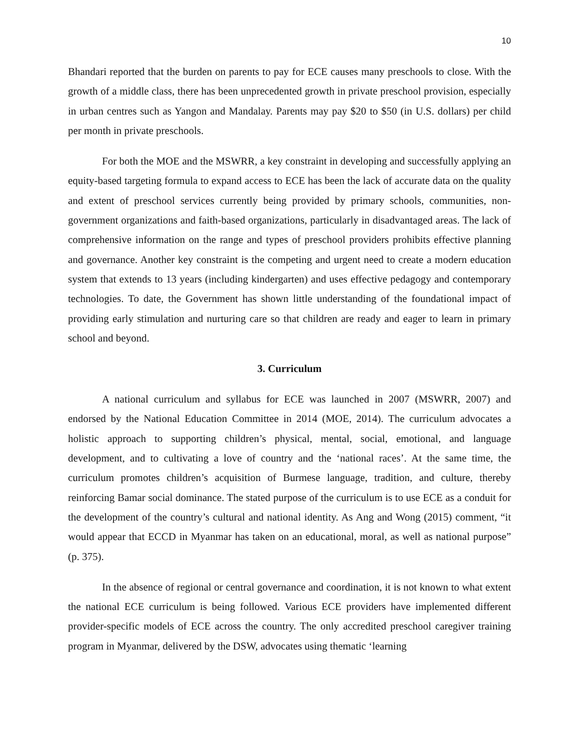10
Bhandari reported that the burden on parents to pay for ECE causes many preschools to close. With the growth of a middle class, there has been unprecedented growth in private preschool provision, especially in urban centres such as Yangon and Mandalay. Parents may pay $20 to $50 (in U.S. dollars) per child per month in private preschools.
For both the MOE and the MSWRR, a key constraint in developing and successfully applying an equity-based targeting formula to expand access to ECE has been the lack of accurate data on the quality and extent of preschool services currently being provided by primary schools, communities, non-government organizations and faith-based organizations, particularly in disadvantaged areas. The lack of comprehensive information on the range and types of preschool providers prohibits effective planning and governance. Another key constraint is the competing and urgent need to create a modern education system that extends to 13 years (including kindergarten) and uses effective pedagogy and contemporary technologies. To date, the Government has shown little understanding of the foundational impact of providing early stimulation and nurturing care so that children are ready and eager to learn in primary school and beyond.
3. Curriculum
A national curriculum and syllabus for ECE was launched in 2007 (MSWRR, 2007) and endorsed by the National Education Committee in 2014 (MOE, 2014). The curriculum advocates a holistic approach to supporting children’s physical, mental, social, emotional, and language development, and to cultivating a love of country and the ‘national races’. At the same time, the curriculum promotes children’s acquisition of Burmese language, tradition, and culture, thereby reinforcing Bamar social dominance. The stated purpose of the curriculum is to use ECE as a conduit for the development of the country’s cultural and national identity. As Ang and Wong (2015) comment, “it would appear that ECCD in Myanmar has taken on an educational, moral, as well as national purpose” (p. 375).
In the absence of regional or central governance and coordination, it is not known to what extent the national ECE curriculum is being followed. Various ECE providers have implemented different provider-specific models of ECE across the country. The only accredited preschool caregiver training program in Myanmar, delivered by the DSW, advocates using thematic ‘learning